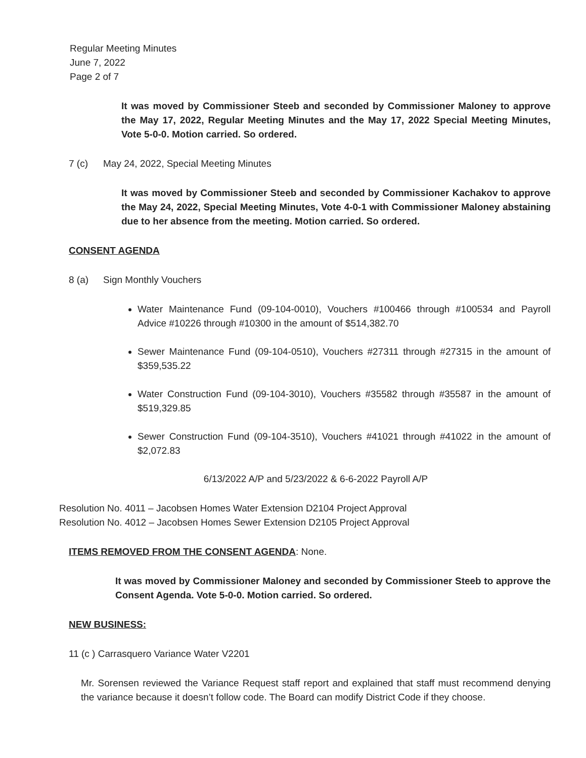Regular Meeting Minutes
June 7, 2022
Page 2 of 7
It was moved by Commissioner Steeb and seconded by Commissioner Maloney to approve the May 17, 2022, Regular Meeting Minutes and the May 17, 2022 Special Meeting Minutes, Vote 5-0-0. Motion carried. So ordered.
7 (c) May 24, 2022, Special Meeting Minutes
It was moved by Commissioner Steeb and seconded by Commissioner Kachakov to approve the May 24, 2022, Special Meeting Minutes, Vote 4-0-1 with Commissioner Maloney abstaining due to her absence from the meeting. Motion carried. So ordered.
CONSENT AGENDA
8 (a) Sign Monthly Vouchers
Water Maintenance Fund (09-104-0010), Vouchers #100466 through #100534 and Payroll Advice #10226 through #10300 in the amount of $514,382.70
Sewer Maintenance Fund (09-104-0510), Vouchers #27311 through #27315 in the amount of $359,535.22
Water Construction Fund (09-104-3010), Vouchers #35582 through #35587 in the amount of $519,329.85
Sewer Construction Fund (09-104-3510), Vouchers #41021 through #41022 in the amount of $2,072.83
6/13/2022 A/P and 5/23/2022 & 6-6-2022 Payroll A/P
Resolution No. 4011 – Jacobsen Homes Water Extension D2104 Project Approval
Resolution No. 4012 – Jacobsen Homes Sewer Extension D2105 Project Approval
ITEMS REMOVED FROM THE CONSENT AGENDA: None.
It was moved by Commissioner Maloney and seconded by Commissioner Steeb to approve the Consent Agenda. Vote 5-0-0. Motion carried. So ordered.
NEW BUSINESS:
11 (c ) Carrasquero Variance Water V2201
Mr. Sorensen reviewed the Variance Request staff report and explained that staff must recommend denying the variance because it doesn’t follow code. The Board can modify District Code if they choose.